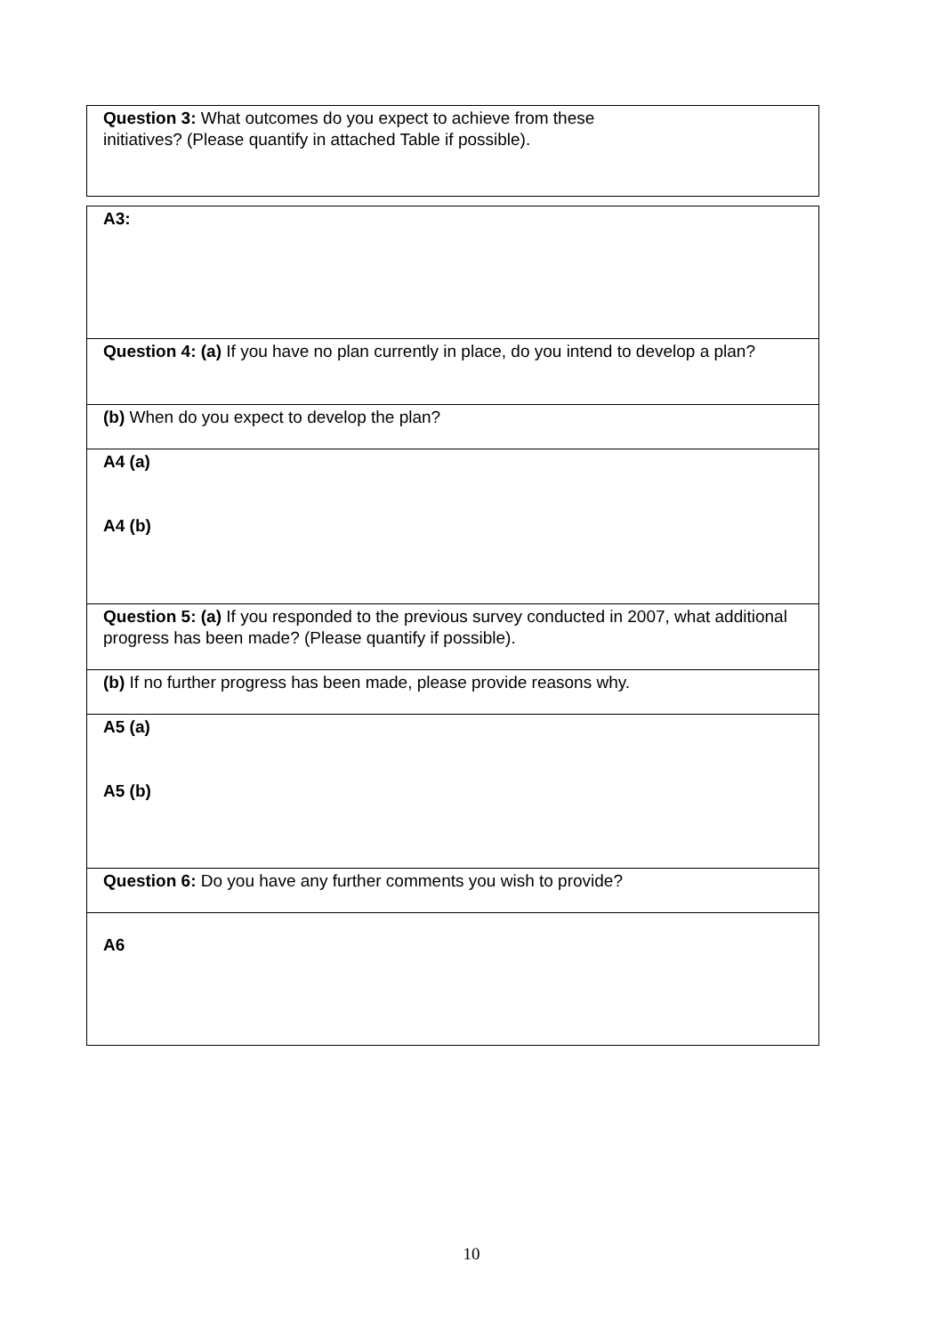Question 3: What outcomes do you expect to achieve from these
initiatives? (Please quantify in attached Table if possible).
A3:
Question 4: (a) If you have no plan currently in place, do you intend to develop a plan?
(b) When do you expect to develop the plan?
A4 (a)
A4 (b)
Question 5: (a) If you responded to the previous survey conducted in 2007, what additional progress has been made? (Please quantify if possible).
(b) If no further progress has been made, please provide reasons why.
A5 (a)
A5 (b)
Question 6: Do you have any further comments you wish to provide?
A6
10